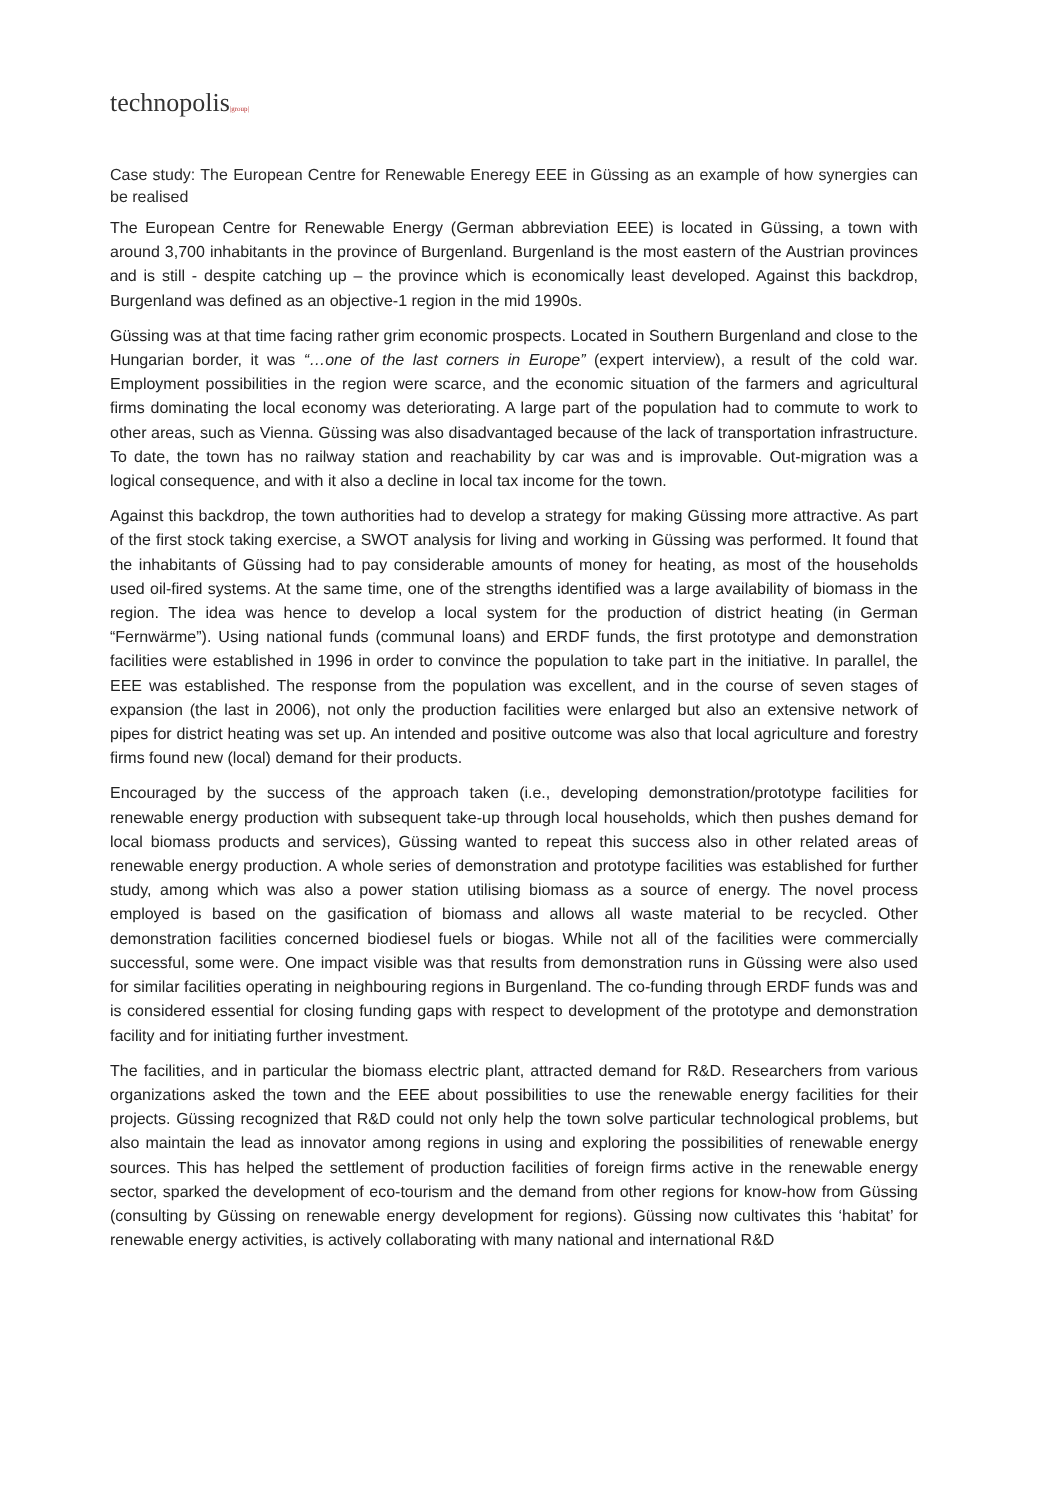technopolis|group|
Case study: The European Centre for Renewable Eneregy EEE in Güssing as an example of how synergies can be realised
The European Centre for Renewable Energy (German abbreviation EEE) is located in Güssing, a town with around 3,700 inhabitants in the province of Burgenland. Burgenland is the most eastern of the Austrian provinces and is still - despite catching up – the province which is economically least developed. Against this backdrop, Burgenland was defined as an objective-1 region in the mid 1990s.
Güssing was at that time facing rather grim economic prospects. Located in Southern Burgenland and close to the Hungarian border, it was “…one of the last corners in Europe” (expert interview), a result of the cold war. Employment possibilities in the region were scarce, and the economic situation of the farmers and agricultural firms dominating the local economy was deteriorating. A large part of the population had to commute to work to other areas, such as Vienna. Güssing was also disadvantaged because of the lack of transportation infrastructure. To date, the town has no railway station and reachability by car was and is improvable. Out-migration was a logical consequence, and with it also a decline in local tax income for the town.
Against this backdrop, the town authorities had to develop a strategy for making Güssing more attractive. As part of the first stock taking exercise, a SWOT analysis for living and working in Güssing was performed. It found that the inhabitants of Güssing had to pay considerable amounts of money for heating, as most of the households used oil-fired systems. At the same time, one of the strengths identified was a large availability of biomass in the region. The idea was hence to develop a local system for the production of district heating (in German “Fernwärme”). Using national funds (communal loans) and ERDF funds, the first prototype and demonstration facilities were established in 1996 in order to convince the population to take part in the initiative. In parallel, the EEE was established. The response from the population was excellent, and in the course of seven stages of expansion (the last in 2006), not only the production facilities were enlarged but also an extensive network of pipes for district heating was set up. An intended and positive outcome was also that local agriculture and forestry firms found new (local) demand for their products.
Encouraged by the success of the approach taken (i.e., developing demonstration/prototype facilities for renewable energy production with subsequent take-up through local households, which then pushes demand for local biomass products and services), Güssing wanted to repeat this success also in other related areas of renewable energy production. A whole series of demonstration and prototype facilities was established for further study, among which was also a power station utilising biomass as a source of energy. The novel process employed is based on the gasification of biomass and allows all waste material to be recycled. Other demonstration facilities concerned biodiesel fuels or biogas. While not all of the facilities were commercially successful, some were. One impact visible was that results from demonstration runs in Güssing were also used for similar facilities operating in neighbouring regions in Burgenland. The co-funding through ERDF funds was and is considered essential for closing funding gaps with respect to development of the prototype and demonstration facility and for initiating further investment.
The facilities, and in particular the biomass electric plant, attracted demand for R&D. Researchers from various organizations asked the town and the EEE about possibilities to use the renewable energy facilities for their projects. Güssing recognized that R&D could not only help the town solve particular technological problems, but also maintain the lead as innovator among regions in using and exploring the possibilities of renewable energy sources. This has helped the settlement of production facilities of foreign firms active in the renewable energy sector, sparked the development of eco-tourism and the demand from other regions for know-how from Güssing (consulting by Güssing on renewable energy development for regions). Güssing now cultivates this ‘habitat’ for renewable energy activities, is actively collaborating with many national and international R&D